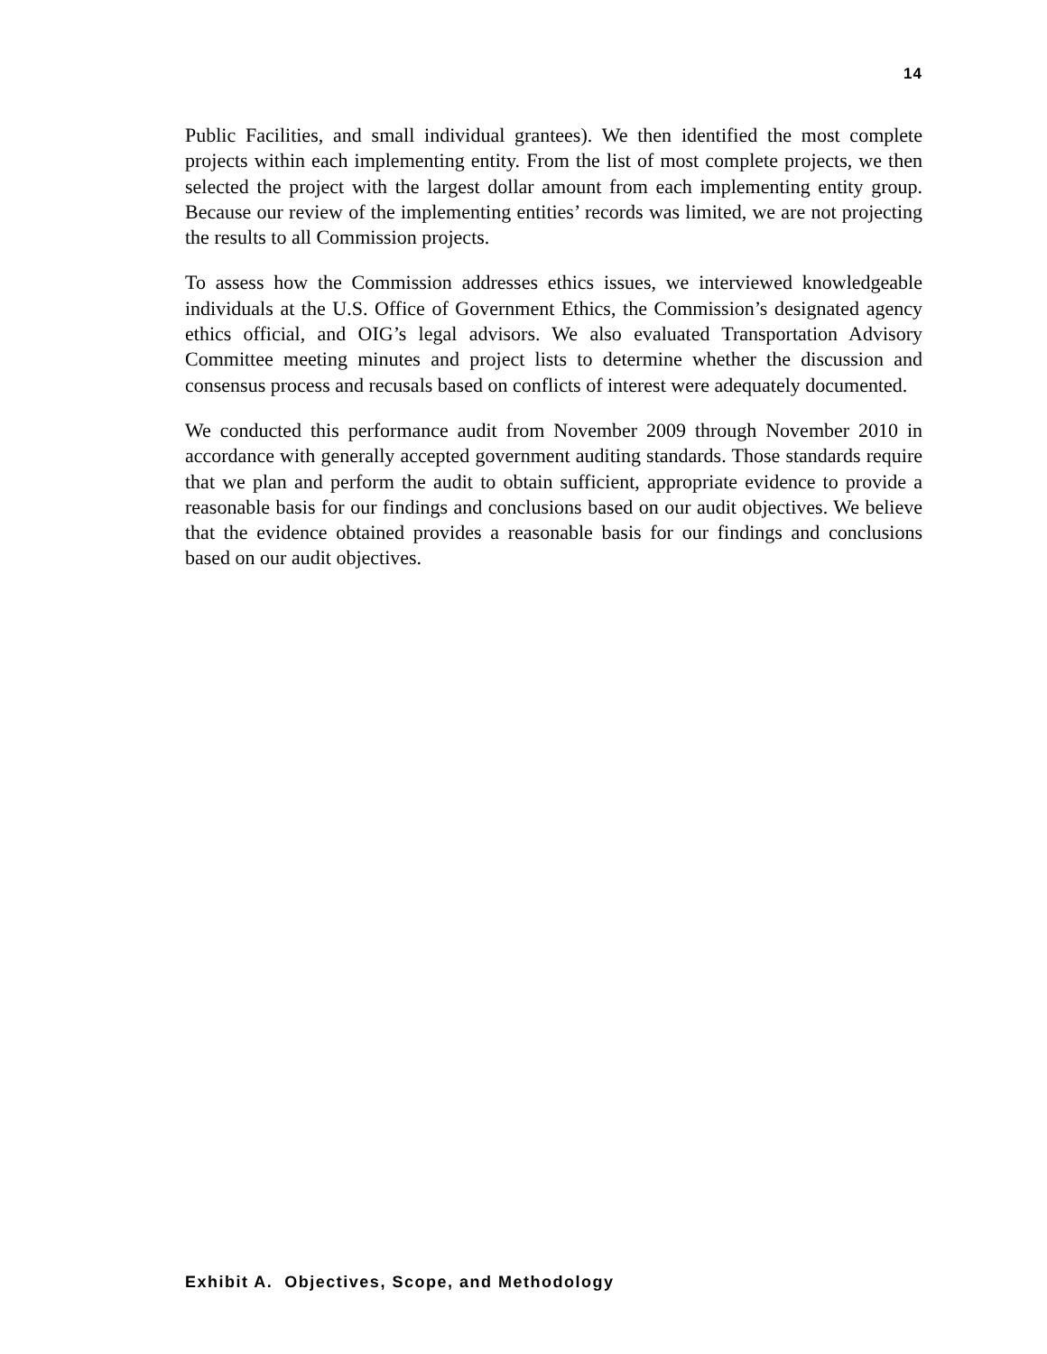14
Public Facilities, and small individual grantees). We then identified the most complete projects within each implementing entity. From the list of most complete projects, we then selected the project with the largest dollar amount from each implementing entity group. Because our review of the implementing entities’ records was limited, we are not projecting the results to all Commission projects.
To assess how the Commission addresses ethics issues, we interviewed knowledgeable individuals at the U.S. Office of Government Ethics, the Commission’s designated agency ethics official, and OIG’s legal advisors. We also evaluated Transportation Advisory Committee meeting minutes and project lists to determine whether the discussion and consensus process and recusals based on conflicts of interest were adequately documented.
We conducted this performance audit from November 2009 through November 2010 in accordance with generally accepted government auditing standards. Those standards require that we plan and perform the audit to obtain sufficient, appropriate evidence to provide a reasonable basis for our findings and conclusions based on our audit objectives. We believe that the evidence obtained provides a reasonable basis for our findings and conclusions based on our audit objectives.
Exhibit A. Objectives, Scope, and Methodology